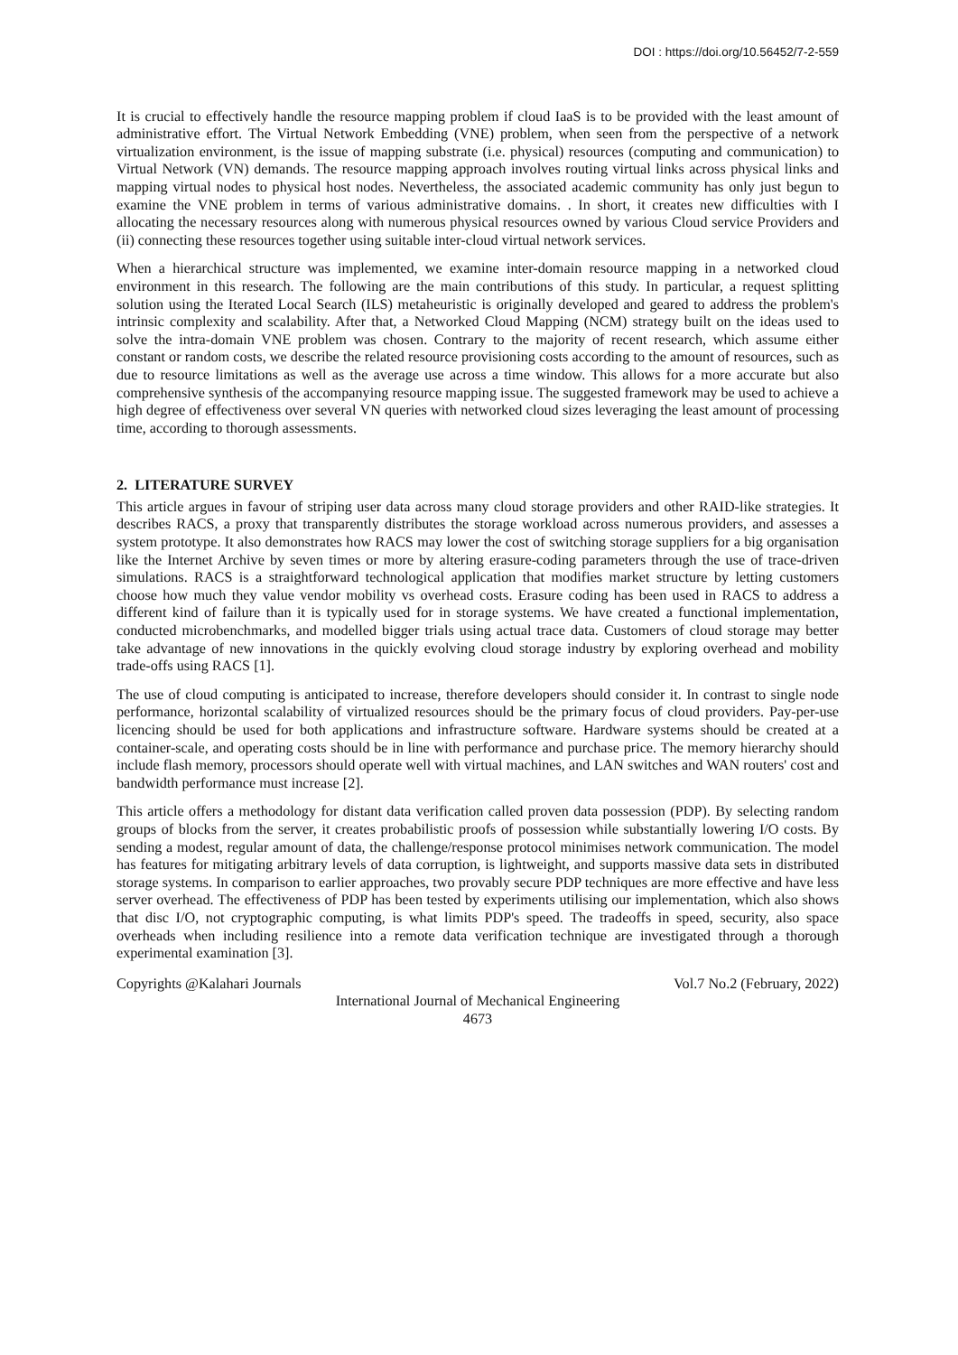DOI : https://doi.org/10.56452/7-2-559
It is crucial to effectively handle the resource mapping problem if cloud IaaS is to be provided with the least amount of administrative effort. The Virtual Network Embedding (VNE) problem, when seen from the perspective of a network virtualization environment, is the issue of mapping substrate (i.e. physical) resources (computing and communication) to Virtual Network (VN) demands. The resource mapping approach involves routing virtual links across physical links and mapping virtual nodes to physical host nodes. Nevertheless, the associated academic community has only just begun to examine the VNE problem in terms of various administrative domains. . In short, it creates new difficulties with I allocating the necessary resources along with numerous physical resources owned by various Cloud service Providers and (ii) connecting these resources together using suitable inter-cloud virtual network services.
When a hierarchical structure was implemented, we examine inter-domain resource mapping in a networked cloud environment in this research. The following are the main contributions of this study. In particular, a request splitting solution using the Iterated Local Search (ILS) metaheuristic is originally developed and geared to address the problem's intrinsic complexity and scalability. After that, a Networked Cloud Mapping (NCM) strategy built on the ideas used to solve the intra-domain VNE problem was chosen. Contrary to the majority of recent research, which assume either constant or random costs, we describe the related resource provisioning costs according to the amount of resources, such as due to resource limitations as well as the average use across a time window. This allows for a more accurate but also comprehensive synthesis of the accompanying resource mapping issue. The suggested framework may be used to achieve a high degree of effectiveness over several VN queries with networked cloud sizes leveraging the least amount of processing time, according to thorough assessments.
2. LITERATURE SURVEY
This article argues in favour of striping user data across many cloud storage providers and other RAID-like strategies. It describes RACS, a proxy that transparently distributes the storage workload across numerous providers, and assesses a system prototype. It also demonstrates how RACS may lower the cost of switching storage suppliers for a big organisation like the Internet Archive by seven times or more by altering erasure-coding parameters through the use of trace-driven simulations. RACS is a straightforward technological application that modifies market structure by letting customers choose how much they value vendor mobility vs overhead costs. Erasure coding has been used in RACS to address a different kind of failure than it is typically used for in storage systems. We have created a functional implementation, conducted microbenchmarks, and modelled bigger trials using actual trace data. Customers of cloud storage may better take advantage of new innovations in the quickly evolving cloud storage industry by exploring overhead and mobility trade-offs using RACS [1].
The use of cloud computing is anticipated to increase, therefore developers should consider it. In contrast to single node performance, horizontal scalability of virtualized resources should be the primary focus of cloud providers. Pay-per-use licencing should be used for both applications and infrastructure software. Hardware systems should be created at a container-scale, and operating costs should be in line with performance and purchase price. The memory hierarchy should include flash memory, processors should operate well with virtual machines, and LAN switches and WAN routers' cost and bandwidth performance must increase [2].
This article offers a methodology for distant data verification called proven data possession (PDP). By selecting random groups of blocks from the server, it creates probabilistic proofs of possession while substantially lowering I/O costs. By sending a modest, regular amount of data, the challenge/response protocol minimises network communication. The model has features for mitigating arbitrary levels of data corruption, is lightweight, and supports massive data sets in distributed storage systems. In comparison to earlier approaches, two provably secure PDP techniques are more effective and have less server overhead. The effectiveness of PDP has been tested by experiments utilising our implementation, which also shows that disc I/O, not cryptographic computing, is what limits PDP's speed. The tradeoffs in speed, security, also space overheads when including resilience into a remote data verification technique are investigated through a thorough experimental examination [3].
Copyrights @Kalahari Journals Vol.7 No.2 (February, 2022)
International Journal of Mechanical Engineering
4673